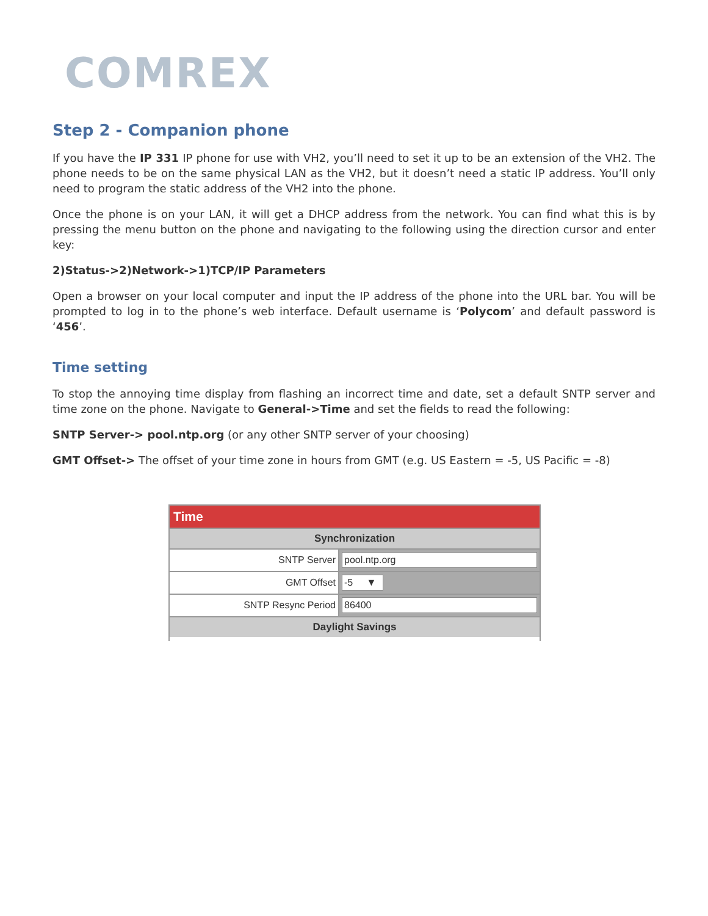COMREX
Step 2 - Companion phone
If you have the IP 331 IP phone for use with VH2, you’ll need to set it up to be an extension of the VH2. The phone needs to be on the same physical LAN as the VH2, but it doesn’t need a static IP address. You’ll only need to program the static address of the VH2 into the phone.
Once the phone is on your LAN, it will get a DHCP address from the network. You can find what this is by pressing the menu button on the phone and navigating to the following using the direction cursor and enter key:
2)Status->2)Network->1)TCP/IP Parameters
Open a browser on your local computer and input the IP address of the phone into the URL bar. You will be prompted to log in to the phone’s web interface. Default username is ‘Polycom’ and default password is ‘456’.
Time setting
To stop the annoying time display from flashing an incorrect time and date, set a default SNTP server and time zone on the phone. Navigate to General->Time and set the fields to read the following:
SNTP Server-> pool.ntp.org (or any other SNTP server of your choosing)
GMT Offset-> The offset of your time zone in hours from GMT (e.g. US Eastern = -5, US Pacific = -8)
Time
Synchronization
SNTP Server pool.ntp.org
GMT Offset -5 ▼
SNTP Resync Period 86400
Daylight Savings